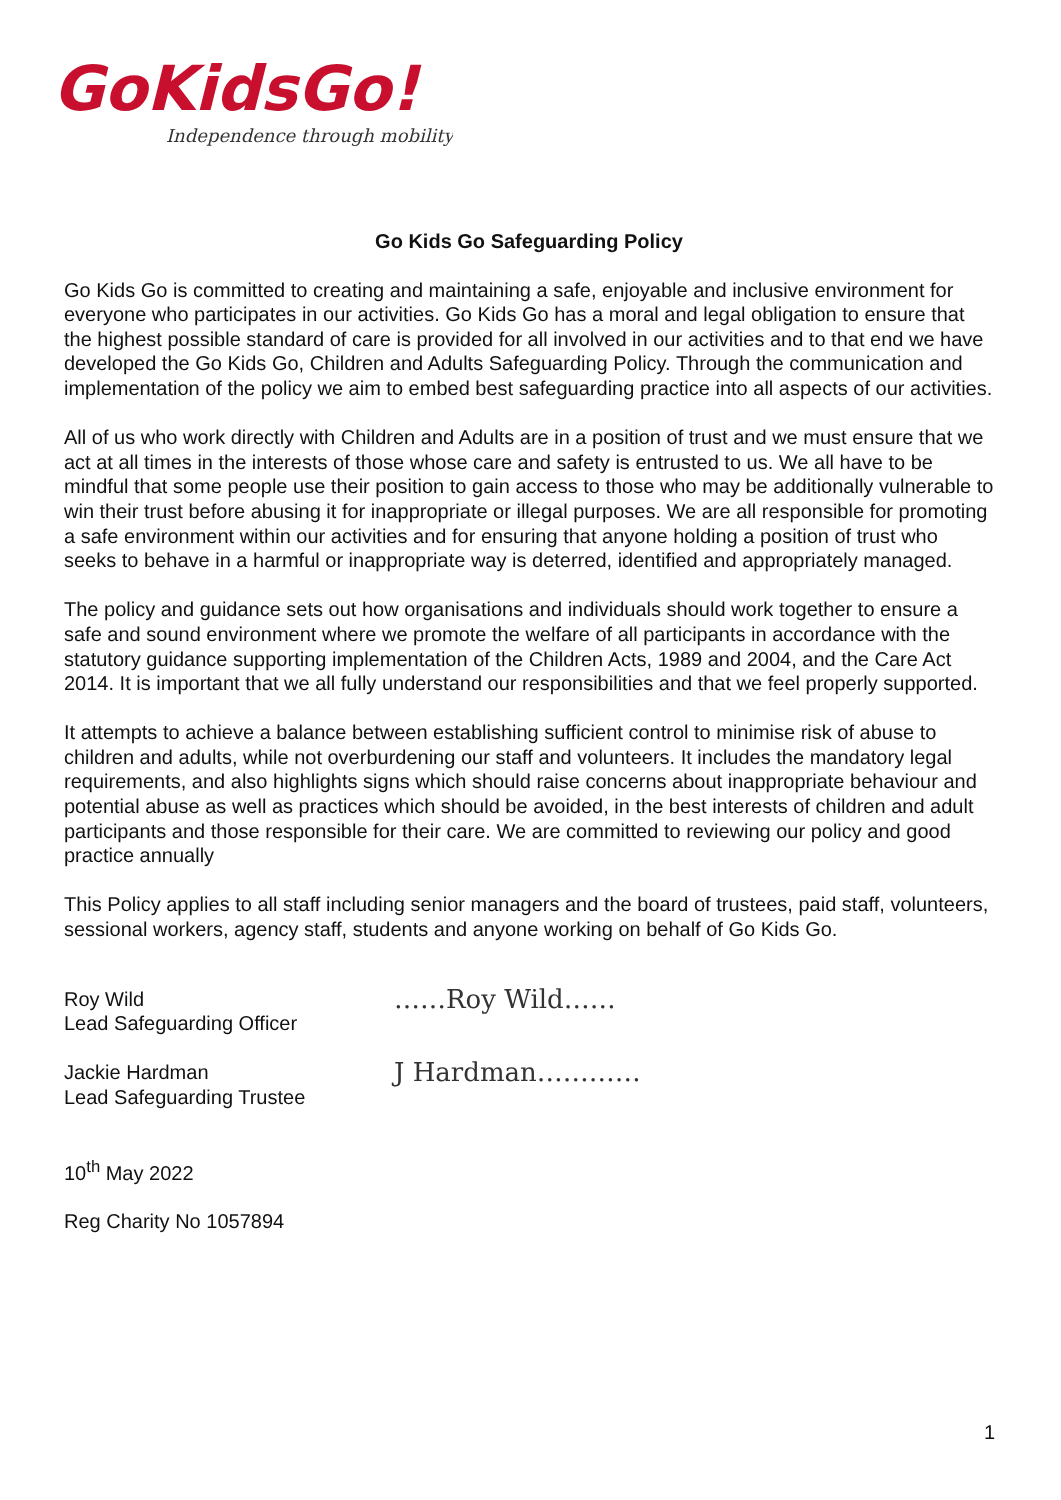GoKidsGo!
Independence through mobility
Go Kids Go Safeguarding Policy
Go Kids Go is committed to creating and maintaining a safe, enjoyable and inclusive environment for everyone who participates in our activities. Go Kids Go has a moral and legal obligation to ensure that the highest possible standard of care is provided for all involved in our activities and to that end we have developed the Go Kids Go, Children and Adults Safeguarding Policy. Through the communication and implementation of the policy we aim to embed best safeguarding practice into all aspects of our activities.
All of us who work directly with Children and Adults are in a position of trust and we must ensure that we act at all times in the interests of those whose care and safety is entrusted to us. We all have to be mindful that some people use their position to gain access to those who may be additionally vulnerable to win their trust before abusing it for inappropriate or illegal purposes. We are all responsible for promoting a safe environment within our activities and for ensuring that anyone holding a position of trust who seeks to behave in a harmful or inappropriate way is deterred, identified and appropriately managed.
The policy and guidance sets out how organisations and individuals should work together to ensure a safe and sound environment where we promote the welfare of all participants in accordance with the statutory guidance supporting implementation of the Children Acts, 1989 and 2004, and the Care Act 2014. It is important that we all fully understand our responsibilities and that we feel properly supported.
It attempts to achieve a balance between establishing sufficient control to minimise risk of abuse to children and adults, while not overburdening our staff and volunteers. It includes the mandatory legal requirements, and also highlights signs which should raise concerns about inappropriate behaviour and potential abuse as well as practices which should be avoided, in the best interests of children and adult participants and those responsible for their care. We are committed to reviewing our policy and good practice annually
This Policy applies to all staff including senior managers and the board of trustees, paid staff, volunteers, sessional workers, agency staff, students and anyone working on behalf of Go Kids Go.
Roy Wild
Lead Safeguarding Officer
……Roy Wild……
Jackie Hardman
Lead Safeguarding Trustee
J Hardman…………
10<sup>th</sup> May 2022
Reg Charity No 1057894
1